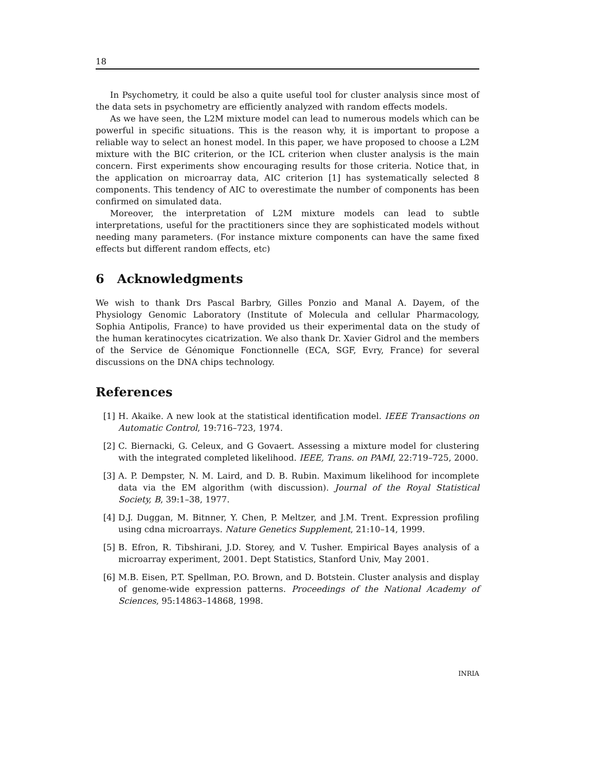18
In Psychometry, it could be also a quite useful tool for cluster analysis since most of the data sets in psychometry are efficiently analyzed with random effects models.
As we have seen, the L2M mixture model can lead to numerous models which can be powerful in specific situations. This is the reason why, it is important to propose a reliable way to select an honest model. In this paper, we have proposed to choose a L2M mixture with the BIC criterion, or the ICL criterion when cluster analysis is the main concern. First experiments show encouraging results for those criteria. Notice that, in the application on microarray data, AIC criterion [1] has systematically selected 8 components. This tendency of AIC to overestimate the number of components has been confirmed on simulated data.
Moreover, the interpretation of L2M mixture models can lead to subtle interpretations, useful for the practitioners since they are sophisticated models without needing many parameters. (For instance mixture components can have the same fixed effects but different random effects, etc)
6 Acknowledgments
We wish to thank Drs Pascal Barbry, Gilles Ponzio and Manal A. Dayem, of the Physiology Genomic Laboratory (Institute of Molecula and cellular Pharmacology, Sophia Antipolis, France) to have provided us their experimental data on the study of the human keratinocytes cicatrization. We also thank Dr. Xavier Gidrol and the members of the Service de Génomique Fonctionnelle (ECA, SGF, Evry, France) for several discussions on the DNA chips technology.
References
[1] H. Akaike. A new look at the statistical identification model. IEEE Transactions on Automatic Control, 19:716–723, 1974.
[2] C. Biernacki, G. Celeux, and G Govaert. Assessing a mixture model for clustering with the integrated completed likelihood. IEEE, Trans. on PAMI, 22:719–725, 2000.
[3] A. P. Dempster, N. M. Laird, and D. B. Rubin. Maximum likelihood for incomplete data via the EM algorithm (with discussion). Journal of the Royal Statistical Society, B, 39:1–38, 1977.
[4] D.J. Duggan, M. Bitnner, Y. Chen, P. Meltzer, and J.M. Trent. Expression profiling using cdna microarrays. Nature Genetics Supplement, 21:10–14, 1999.
[5] B. Efron, R. Tibshirani, J.D. Storey, and V. Tusher. Empirical Bayes analysis of a microarray experiment, 2001. Dept Statistics, Stanford Univ, May 2001.
[6] M.B. Eisen, P.T. Spellman, P.O. Brown, and D. Botstein. Cluster analysis and display of genome-wide expression patterns. Proceedings of the National Academy of Sciences, 95:14863–14868, 1998.
INRIA